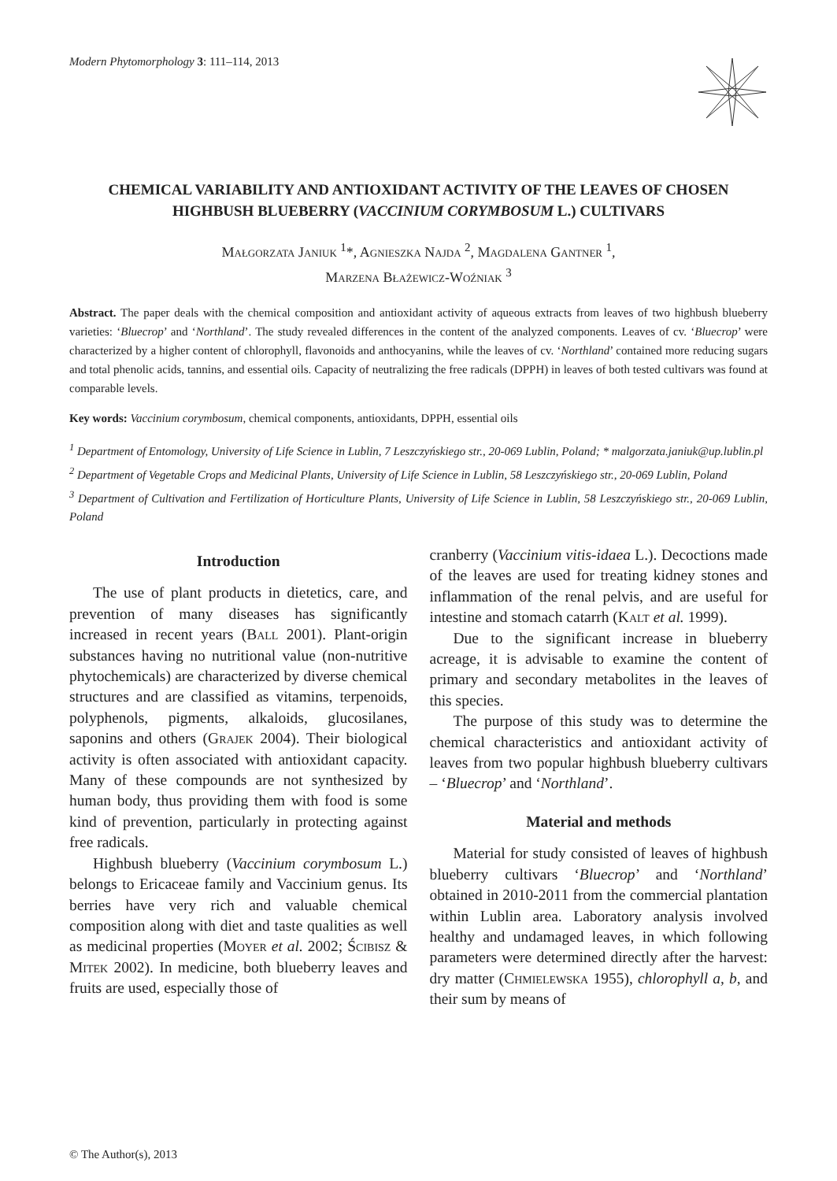Modern Phytomorphology 3: 111–114, 2013
CHEMICAL VARIABILITY AND ANTIOXIDANT ACTIVITY OF THE LEAVES OF CHOSEN HIGHBUSH BLUEBERRY (VACCINIUM CORYMBOSUM L.) CULTIVARS
Małgorzata Janiuk <sup>1</sup>*, Agnieszka Najda <sup>2</sup>, Magdalena Gantner <sup>1</sup>,
Marzena Błażewicz-Woźniak <sup>3</sup>
Abstract. The paper deals with the chemical composition and antioxidant activity of aqueous extracts from leaves of two highbush blueberry varieties: ‘Bluecrop’ and ‘Northland’. The study revealed differences in the content of the analyzed components. Leaves of cv. ‘Bluecrop’ were characterized by a higher content of chlorophyll, flavonoids and anthocyanins, while the leaves of cv. ‘Northland’ contained more reducing sugars and total phenolic acids, tannins, and essential oils. Capacity of neutralizing the free radicals (DPPH) in leaves of both tested cultivars was found at comparable levels.
Key words: Vaccinium corymbosum, chemical components, antioxidants, DPPH, essential oils
<sup>1</sup> Department of Entomology, University of Life Science in Lublin, 7 Leszczyńskiego str., 20-069 Lublin, Poland; * malgorzata.janiuk@up.lublin.pl
<sup>2</sup> Department of Vegetable Crops and Medicinal Plants, University of Life Science in Lublin, 58 Leszczyńskiego str., 20-069 Lublin, Poland
<sup>3</sup> Department of Cultivation and Fertilization of Horticulture Plants, University of Life Science in Lublin, 58 Leszczyńskiego str., 20-069 Lublin, Poland
Introduction
The use of plant products in dietetics, care, and prevention of many diseases has significantly increased in recent years (Ball 2001). Plant-origin substances having no nutritional value (non-nutritive phytochemicals) are characterized by diverse chemical structures and are classified as vitamins, terpenoids, polyphenols, pigments, alkaloids, glucosilanes, saponins and others (Grajek 2004). Their biological activity is often associated with antioxidant capacity. Many of these compounds are not synthesized by human body, thus providing them with food is some kind of prevention, particularly in protecting against free radicals.
Highbush blueberry (Vaccinium corymbosum L.) belongs to Ericaceae family and Vaccinium genus. Its berries have very rich and valuable chemical composition along with diet and taste qualities as well as medicinal properties (Moyer et al. 2002; Ścibisz & Mitek 2002). In medicine, both blueberry leaves and fruits are used, especially those of
cranberry (Vaccinium vitis-idaea L.). Decoctions made of the leaves are used for treating kidney stones and inflammation of the renal pelvis, and are useful for intestine and stomach catarrh (Kalt et al. 1999).
Due to the significant increase in blueberry acreage, it is advisable to examine the content of primary and secondary metabolites in the leaves of this species.
The purpose of this study was to determine the chemical characteristics and antioxidant activity of leaves from two popular highbush blueberry cultivars – ‘Bluecrop’ and ‘Northland’.
Material and methods
Material for study consisted of leaves of highbush blueberry cultivars ‘Bluecrop’ and ‘Northland’ obtained in 2010-2011 from the commercial plantation within Lublin area. Laboratory analysis involved healthy and undamaged leaves, in which following parameters were determined directly after the harvest: dry matter (Chmielewska 1955), chlorophyll a, b, and their sum by means of
© The Author(s), 2013